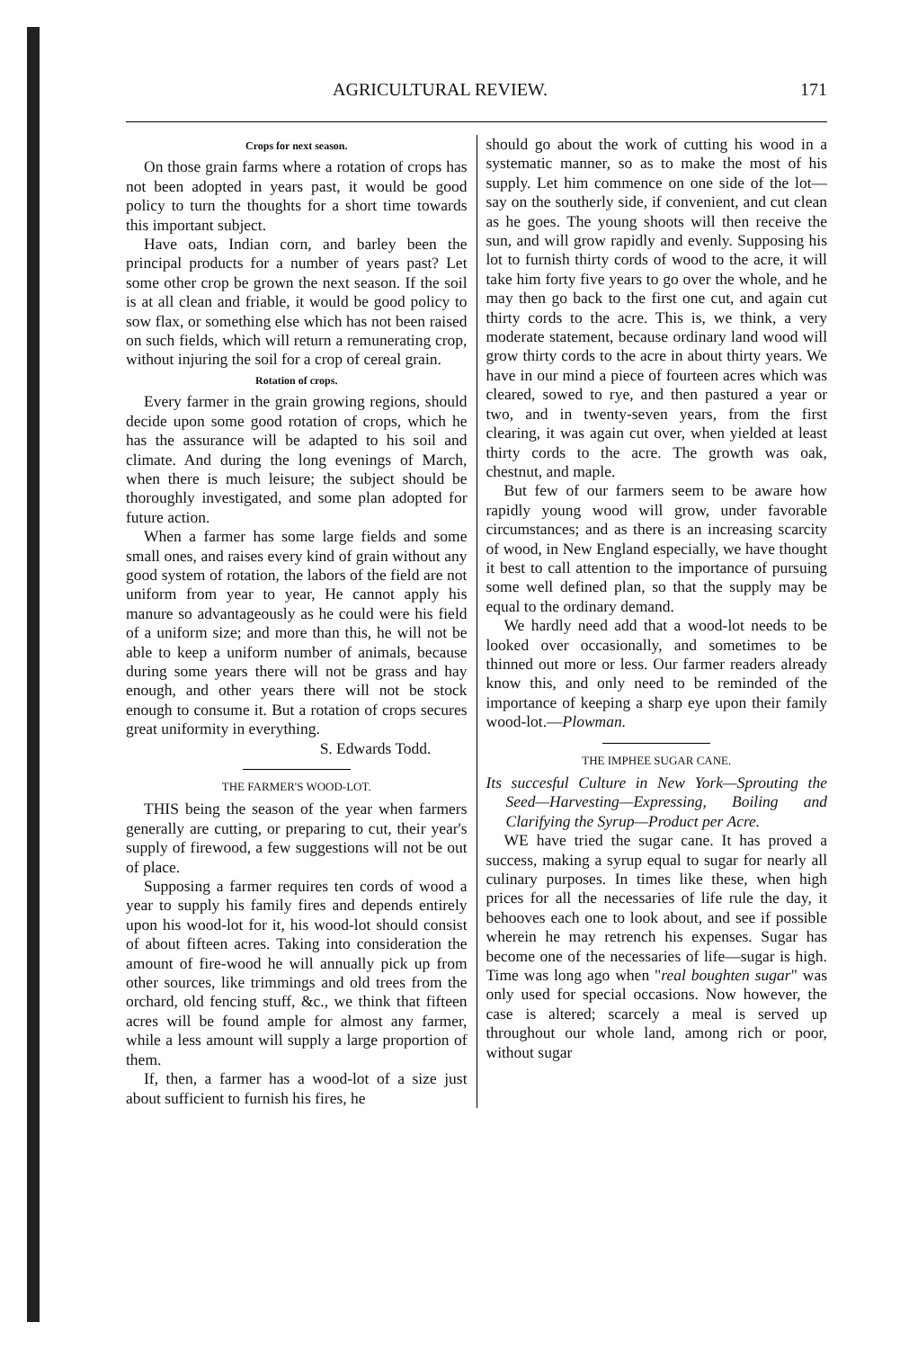AGRICULTURAL REVIEW. 171
Crops for next season.
On those grain farms where a rotation of crops has not been adopted in years past, it would be good policy to turn the thoughts for a short time towards this important subject.
Have oats, Indian corn, and barley been the principal products for a number of years past? Let some other crop be grown the next season. If the soil is at all clean and friable, it would be good policy to sow flax, or something else which has not been raised on such fields, which will return a remunerating crop, without injuring the soil for a crop of cereal grain.
Rotation of crops.
Every farmer in the grain growing regions, should decide upon some good rotation of crops, which he has the assurance will be adapted to his soil and climate. And during the long evenings of March, when there is much leisure; the subject should be thoroughly investigated, and some plan adopted for future action.
When a farmer has some large fields and some small ones, and raises every kind of grain without any good system of rotation, the labors of the field are not uniform from year to year, He cannot apply his manure so advantageously as he could were his field of a uniform size; and more than this, he will not be able to keep a uniform number of animals, because during some years there will not be grass and hay enough, and other years there will not be stock enough to consume it. But a rotation of crops secures great uniformity in everything.
S. Edwards Todd.
THE FARMER'S WOOD-LOT.
THIS being the season of the year when farmers generally are cutting, or preparing to cut, their year's supply of firewood, a few suggestions will not be out of place.
Supposing a farmer requires ten cords of wood a year to supply his family fires and depends entirely upon his wood-lot for it, his wood-lot should consist of about fifteen acres. Taking into consideration the amount of fire-wood he will annually pick up from other sources, like trimmings and old trees from the orchard, old fencing stuff, &c., we think that fifteen acres will be found ample for almost any farmer, while a less amount will supply a large proportion of them.
If, then, a farmer has a wood-lot of a size just about sufficient to furnish his fires, he
should go about the work of cutting his wood in a systematic manner, so as to make the most of his supply. Let him commence on one side of the lot—say on the southerly side, if convenient, and cut clean as he goes. The young shoots will then receive the sun, and will grow rapidly and evenly. Supposing his lot to furnish thirty cords of wood to the acre, it will take him forty five years to go over the whole, and he may then go back to the first one cut, and again cut thirty cords to the acre. This is, we think, a very moderate statement, because ordinary land wood will grow thirty cords to the acre in about thirty years. We have in our mind a piece of fourteen acres which was cleared, sowed to rye, and then pastured a year or two, and in twenty-seven years, from the first clearing, it was again cut over, when yielded at least thirty cords to the acre. The growth was oak, chestnut, and maple.
But few of our farmers seem to be aware how rapidly young wood will grow, under favorable circumstances; and as there is an increasing scarcity of wood, in New England especially, we have thought it best to call attention to the importance of pursuing some well defined plan, so that the supply may be equal to the ordinary demand.
We hardly need add that a wood-lot needs to be looked over occasionally, and sometimes to be thinned out more or less. Our farmer readers already know this, and only need to be reminded of the importance of keeping a sharp eye upon their family wood-lot.—Plowman.
THE IMPHEE SUGAR CANE.
Its succesful Culture in New York—Sprouting the Seed—Harvesting—Expressing, Boiling and Clarifying the Syrup—Product per Acre.
WE have tried the sugar cane. It has proved a success, making a syrup equal to sugar for nearly all culinary purposes. In times like these, when high prices for all the necessaries of life rule the day, it behooves each one to look about, and see if possible wherein he may retrench his expenses. Sugar has become one of the necessaries of life—sugar is high. Time was long ago when "real boughten sugar" was only used for special occasions. Now however, the case is altered; scarcely a meal is served up throughout our whole land, among rich or poor, without sugar